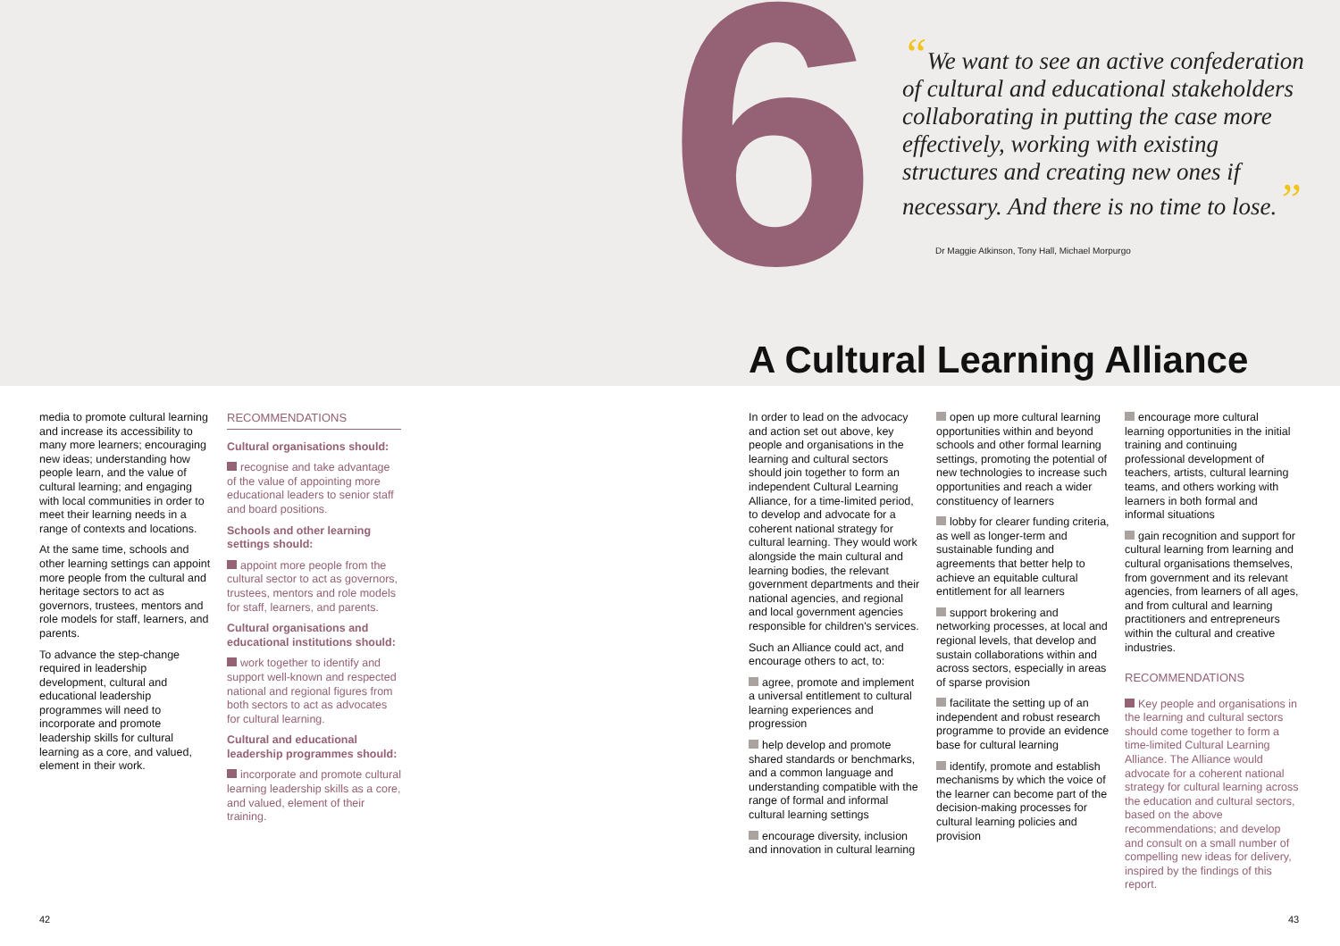6
“We want to see an active confederation of cultural and educational stakeholders collaborating in putting the case more effectively, working with existing structures and creating new ones if necessary. And there is no time to lose.”
Dr Maggie Atkinson, Tony Hall, Michael Morpurgo
A Cultural Learning Alliance
media to promote cultural learning and increase its accessibility to many more learners; encouraging new ideas; understanding how people learn, and the value of cultural learning; and engaging with local communities in order to meet their learning needs in a range of contexts and locations.
At the same time, schools and other learning settings can appoint more people from the cultural and heritage sectors to act as governors, trustees, mentors and role models for staff, learners, and parents.
To advance the step-change required in leadership development, cultural and educational leadership programmes will need to incorporate and promote leadership skills for cultural learning as a core, and valued, element in their work.
RECOMMENDATIONS
Cultural organisations should:
recognise and take advantage of the value of appointing more educational leaders to senior staff and board positions.
Schools and other learning settings should:
appoint more people from the cultural sector to act as governors, trustees, mentors and role models for staff, learners, and parents.
Cultural organisations and educational institutions should:
work together to identify and support well-known and respected national and regional figures from both sectors to act as advocates for cultural learning.
Cultural and educational leadership programmes should:
incorporate and promote cultural learning leadership skills as a core, and valued, element of their training.
In order to lead on the advocacy and action set out above, key people and organisations in the learning and cultural sectors should join together to form an independent Cultural Learning Alliance, for a time-limited period, to develop and advocate for a coherent national strategy for cultural learning. They would work alongside the main cultural and learning bodies, the relevant government departments and their national agencies, and regional and local government agencies responsible for children's services.
Such an Alliance could act, and encourage others to act, to:
agree, promote and implement a universal entitlement to cultural learning experiences and progression
help develop and promote shared standards or benchmarks, and a common language and understanding compatible with the range of formal and informal cultural learning settings
encourage diversity, inclusion and innovation in cultural learning
open up more cultural learning opportunities within and beyond schools and other formal learning settings, promoting the potential of new technologies to increase such opportunities and reach a wider constituency of learners
lobby for clearer funding criteria, as well as longer-term and sustainable funding and agreements that better help to achieve an equitable cultural entitlement for all learners
support brokering and networking processes, at local and regional levels, that develop and sustain collaborations within and across sectors, especially in areas of sparse provision
facilitate the setting up of an independent and robust research programme to provide an evidence base for cultural learning
identify, promote and establish mechanisms by which the voice of the learner can become part of the decision-making processes for cultural learning policies and provision
encourage more cultural learning opportunities in the initial training and continuing professional development of teachers, artists, cultural learning teams, and others working with learners in both formal and informal situations
gain recognition and support for cultural learning from learning and cultural organisations themselves, from government and its relevant agencies, from learners of all ages, and from cultural and learning practitioners and entrepreneurs within the cultural and creative industries.
RECOMMENDATIONS
Key people and organisations in the learning and cultural sectors should come together to form a time-limited Cultural Learning Alliance. The Alliance would advocate for a coherent national strategy for cultural learning across the education and cultural sectors, based on the above recommendations; and develop and consult on a small number of compelling new ideas for delivery, inspired by the findings of this report.
42 43